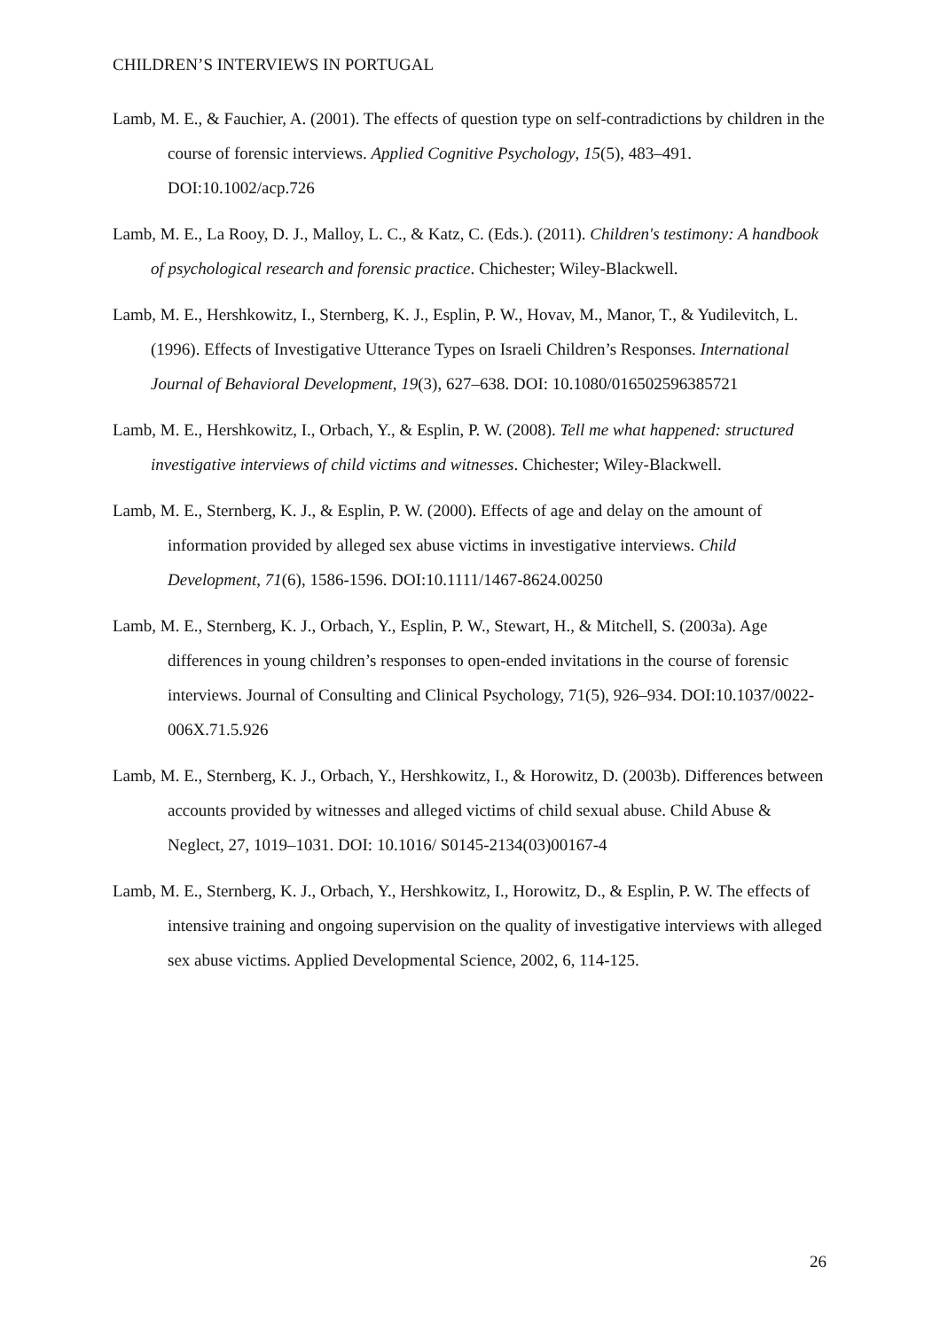CHILDREN’S INTERVIEWS IN PORTUGAL
Lamb, M. E., & Fauchier, A. (2001). The effects of question type on self-contradictions by children in the course of forensic interviews. Applied Cognitive Psychology, 15(5), 483–491. DOI:10.1002/acp.726
Lamb, M. E., La Rooy, D. J., Malloy, L. C., & Katz, C. (Eds.). (2011). Children's testimony: A handbook of psychological research and forensic practice. Chichester; Wiley-Blackwell.
Lamb, M. E., Hershkowitz, I., Sternberg, K. J., Esplin, P. W., Hovav, M., Manor, T., & Yudilevitch, L. (1996). Effects of Investigative Utterance Types on Israeli Children’s Responses. International Journal of Behavioral Development, 19(3), 627–638. DOI: 10.1080/016502596385721
Lamb, M. E., Hershkowitz, I., Orbach, Y., & Esplin, P. W. (2008). Tell me what happened: structured investigative interviews of child victims and witnesses. Chichester; Wiley-Blackwell.
Lamb, M. E., Sternberg, K. J., & Esplin, P. W. (2000). Effects of age and delay on the amount of information provided by alleged sex abuse victims in investigative interviews. Child Development, 71(6), 1586-1596. DOI:10.1111/1467-8624.00250
Lamb, M. E., Sternberg, K. J., Orbach, Y., Esplin, P. W., Stewart, H., & Mitchell, S. (2003a). Age differences in young children’s responses to open-ended invitations in the course of forensic interviews. Journal of Consulting and Clinical Psychology, 71(5), 926–934. DOI:10.1037/0022-006X.71.5.926
Lamb, M. E., Sternberg, K. J., Orbach, Y., Hershkowitz, I., & Horowitz, D. (2003b). Differences between accounts provided by witnesses and alleged victims of child sexual abuse. Child Abuse & Neglect, 27, 1019–1031. DOI: 10.1016/ S0145-2134(03)00167-4
Lamb, M. E., Sternberg, K. J., Orbach, Y., Hershkowitz, I., Horowitz, D., & Esplin, P. W. The effects of intensive training and ongoing supervision on the quality of investigative interviews with alleged sex abuse victims. Applied Developmental Science, 2002, 6, 114-125.
26